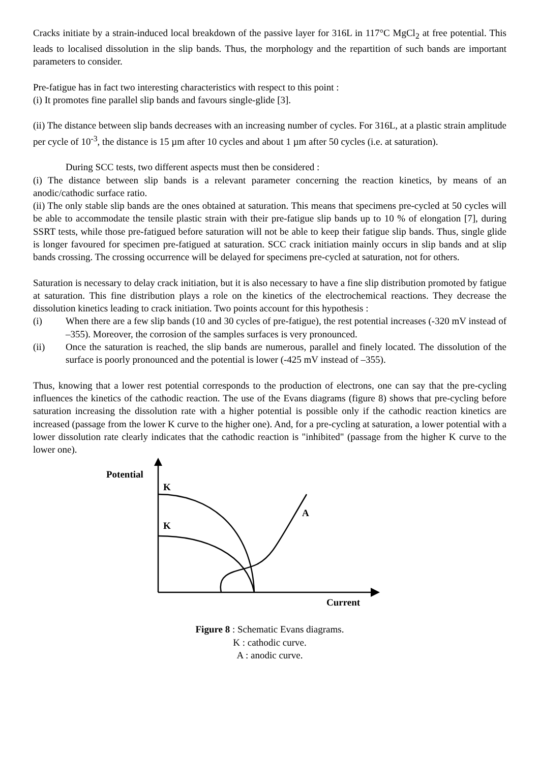Cracks initiate by a strain-induced local breakdown of the passive layer for 316L in 117°C MgCl<sub>2</sub> at free potential. This leads to localised dissolution in the slip bands. Thus, the morphology and the repartition of such bands are important parameters to consider.
Pre-fatigue has in fact two interesting characteristics with respect to this point :
(i) It promotes fine parallel slip bands and favours single-glide [3].
(ii) The distance between slip bands decreases with an increasing number of cycles. For 316L, at a plastic strain amplitude per cycle of 10<sup>-3</sup>, the distance is 15 µm after 10 cycles and about 1 µm after 50 cycles (i.e. at saturation).
During SCC tests, two different aspects must then be considered :
(i) The distance between slip bands is a relevant parameter concerning the reaction kinetics, by means of an anodic/cathodic surface ratio.
(ii) The only stable slip bands are the ones obtained at saturation. This means that specimens pre-cycled at 50 cycles will be able to accommodate the tensile plastic strain with their pre-fatigue slip bands up to 10 % of elongation [7], during SSRT tests, while those pre-fatigued before saturation will not be able to keep their fatigue slip bands. Thus, single glide is longer favoured for specimen pre-fatigued at saturation. SCC crack initiation mainly occurs in slip bands and at slip bands crossing. The crossing occurrence will be delayed for specimens pre-cycled at saturation, not for others.
Saturation is necessary to delay crack initiation, but it is also necessary to have a fine slip distribution promoted by fatigue at saturation. This fine distribution plays a role on the kinetics of the electrochemical reactions. They decrease the dissolution kinetics leading to crack initiation. Two points account for this hypothesis :
(i) When there are a few slip bands (10 and 30 cycles of pre-fatigue), the rest potential increases (-320 mV instead of –355). Moreover, the corrosion of the samples surfaces is very pronounced.
(ii) Once the saturation is reached, the slip bands are numerous, parallel and finely located. The dissolution of the surface is poorly pronounced and the potential is lower (-425 mV instead of –355).
Thus, knowing that a lower rest potential corresponds to the production of electrons, one can say that the pre-cycling influences the kinetics of the cathodic reaction. The use of the Evans diagrams (figure 8) shows that pre-cycling before saturation increasing the dissolution rate with a higher potential is possible only if the cathodic reaction kinetics are increased (passage from the lower K curve to the higher one). And, for a pre-cycling at saturation, a lower potential with a lower dissolution rate clearly indicates that the cathodic reaction is "inhibited" (passage from the higher K curve to the lower one).
Potential
K
K
A
Current
Figure 8 : Schematic Evans diagrams.
K : cathodic curve.
A : anodic curve.